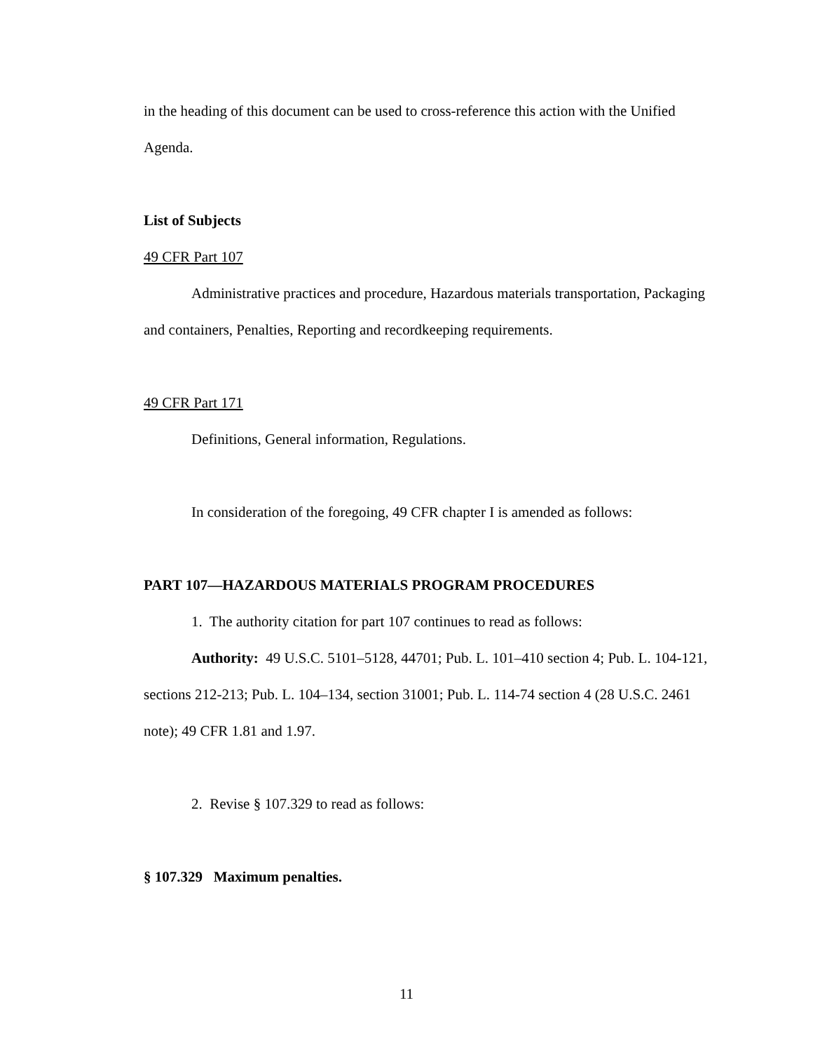in the heading of this document can be used to cross-reference this action with the Unified Agenda.
List of Subjects
49 CFR Part 107
Administrative practices and procedure, Hazardous materials transportation, Packaging and containers, Penalties, Reporting and recordkeeping requirements.
49 CFR Part 171
Definitions, General information, Regulations.
In consideration of the foregoing, 49 CFR chapter I is amended as follows:
PART 107—HAZARDOUS MATERIALS PROGRAM PROCEDURES
1. The authority citation for part 107 continues to read as follows:
Authority: 49 U.S.C. 5101–5128, 44701; Pub. L. 101–410 section 4; Pub. L. 104-121, sections 212-213; Pub. L. 104–134, section 31001; Pub. L. 114-74 section 4 (28 U.S.C. 2461 note); 49 CFR 1.81 and 1.97.
2. Revise § 107.329 to read as follows:
§ 107.329 Maximum penalties.
11